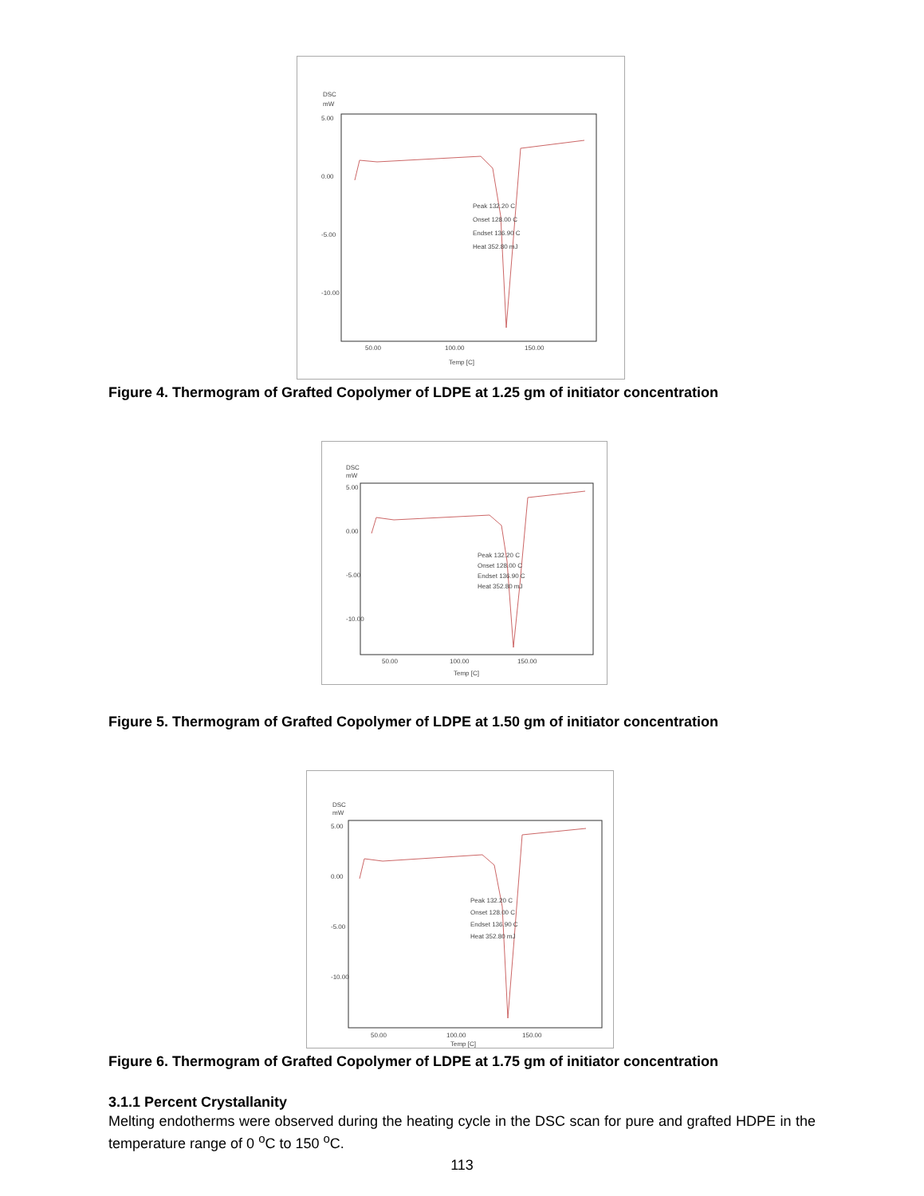DSC
mW
5.00
0.00
-5.00
-10.00
Peak 132.20 C
Onset 128.00 C
Endset 136.90 C
Heat 352.80 mJ
50.00
100.00
150.00
Temp [C]
Figure 4. Thermogram of Grafted Copolymer of LDPE at 1.25 gm of initiator concentration
DSC
mW
5.00
0.00
-5.00
-10.00
Peak 132.20 C
Onset 128.00 C
Endset 136.90 C
Heat 352.80 mJ
50.00
100.00
150.00
Temp [C]
Figure 5. Thermogram of Grafted Copolymer of LDPE at 1.50 gm of initiator concentration
DSC
mW
5.00
0.00
-5.00
-10.00
Peak 132.20 C
Onset 128.00 C
Endset 136.90 C
Heat 352.80 mJ
50.00
100.00
150.00
Temp [C]
Figure 6. Thermogram of Grafted Copolymer of LDPE at 1.75 gm of initiator concentration
3.1.1 Percent Crystallanity
Melting endotherms were observed during the heating cycle in the DSC scan for pure and grafted HDPE in the temperature range of 0 <sup>o</sup>C to 150 <sup>o</sup>C.
113